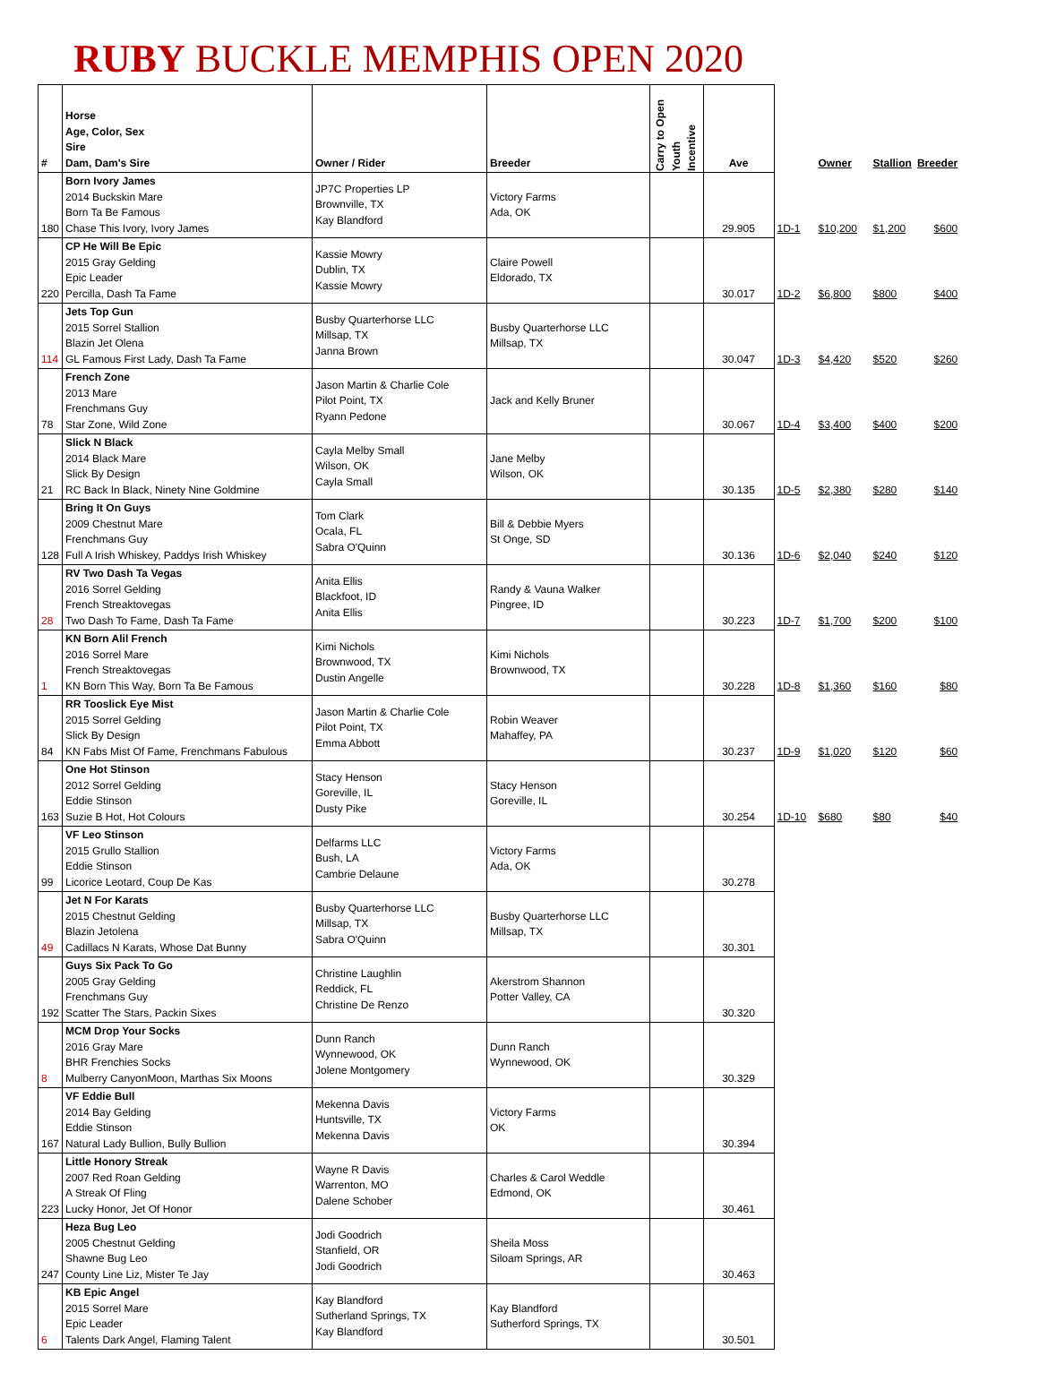RUBY BUCKLE MEMPHIS OPEN 2020
| # | Horse Age, Color, Sex Sire Dam, Dam's Sire | Owner / Rider | Breeder | Carry to Open Youth Incentive | Ave | | Owner | Stallion | Breeder |
| --- | --- | --- | --- | --- | --- | --- | --- | --- | --- |
| 180 | Born Ivory James 2014 Buckskin Mare Born Ta Be Famous Chase This Ivory, Ivory James | JP7C Properties LP Brownville, TX Kay Blandford | Victory Farms Ada, OK | | 29.905 | 1D-1 | $10,200 | $1,200 | $600 |
| 220 | CP He Will Be Epic 2015 Gray Gelding Epic Leader Percilla, Dash Ta Fame | Kassie Mowry Dublin, TX Kassie Mowry | Claire Powell Eldorado, TX | | 30.017 | 1D-2 | $6,800 | $800 | $400 |
| 114 | Jets Top Gun 2015 Sorrel Stallion Blazin Jet Olena GL Famous First Lady, Dash Ta Fame | Busby Quarterhorse LLC Millsap, TX Janna Brown | Busby Quarterhorse LLC Millsap, TX | | 30.047 | 1D-3 | $4,420 | $520 | $260 |
| 78 | French Zone 2013 Mare Frenchmans Guy Star Zone, Wild Zone | Jason Martin & Charlie Cole Pilot Point, TX Ryann Pedone | Jack and Kelly Bruner | | 30.067 | 1D-4 | $3,400 | $400 | $200 |
| 21 | Slick N Black 2014 Black Mare Slick By Design RC Back In Black, Ninety Nine Goldmine | Cayla Melby Small Wilson, OK Cayla Small | Jane Melby Wilson, OK | | 30.135 | 1D-5 | $2,380 | $280 | $140 |
| 128 | Bring It On Guys 2009 Chestnut Mare Frenchmans Guy Full A Irish Whiskey, Paddys Irish Whiskey | Tom Clark Ocala, FL Sabra O'Quinn | Bill & Debbie Myers St Onge, SD | | 30.136 | 1D-6 | $2,040 | $240 | $120 |
| 28 | RV Two Dash Ta Vegas 2016 Sorrel Gelding French Streaktovegas Two Dash To Fame, Dash Ta Fame | Anita Ellis Blackfoot, ID Anita Ellis | Randy & Vauna Walker Pingree, ID | | 30.223 | 1D-7 | $1,700 | $200 | $100 |
| 1 | KN Born Alil French 2016 Sorrel Mare French Streaktovegas KN Born This Way, Born Ta Be Famous | Kimi Nichols Brownwood, TX Dustin Angelle | Kimi Nichols Brownwood, TX | | 30.228 | 1D-8 | $1,360 | $160 | $80 |
| 84 | RR Tooslick Eye Mist 2015 Sorrel Gelding Slick By Design KN Fabs Mist Of Fame, Frenchmans Fabulous | Jason Martin & Charlie Cole Pilot Point, TX Emma Abbott | Robin Weaver Mahaffey, PA | | 30.237 | 1D-9 | $1,020 | $120 | $60 |
| 163 | One Hot Stinson 2012 Sorrel Gelding Eddie Stinson Suzie B Hot, Hot Colours | Stacy Henson Goreville, IL Dusty Pike | Stacy Henson Goreville, IL | | 30.254 | 1D-10 | $680 | $80 | $40 |
| 99 | VF Leo Stinson 2015 Grullo Stallion Eddie Stinson Licorice Leotard, Coup De Kas | Delfarms LLC Bush, LA Cambrie Delaune | Victory Farms Ada, OK | | 30.278 | | | | |
| 49 | Jet N For Karats 2015 Chestnut Gelding Blazin Jetolena Cadillacs N Karats, Whose Dat Bunny | Busby Quarterhorse LLC Millsap, TX Sabra O'Quinn | Busby Quarterhorse LLC Millsap, TX | | 30.301 | | | | |
| 192 | Guys Six Pack To Go 2005 Gray Gelding Frenchmans Guy Scatter The Stars, Packin Sixes | Christine Laughlin Reddick, FL Christine De Renzo | Akerstrom Shannon Potter Valley, CA | | 30.320 | | | | |
| 8 | MCM Drop Your Socks 2016 Gray Mare BHR Frenchies Socks Mulberry CanyonMoon, Marthas Six Moons | Dunn Ranch Wynnewood, OK Jolene Montgomery | Dunn Ranch Wynnewood, OK | | 30.329 | | | | |
| 167 | VF Eddie Bull 2014 Bay Gelding Eddie Stinson Natural Lady Bullion, Bully Bullion | Mekenna Davis Huntsville, TX Mekenna Davis | Victory Farms OK | | 30.394 | | | | |
| 223 | Little Honory Streak 2007 Red Roan Gelding A Streak Of Fling Lucky Honor, Jet Of Honor | Wayne R Davis Warrenton, MO Dalene Schober | Charles & Carol Weddle Edmond, OK | | 30.461 | | | | |
| 247 | Heza Bug Leo 2005 Chestnut Gelding Shawne Bug Leo County Line Liz, Mister Te Jay | Jodi Goodrich Stanfield, OR Jodi Goodrich | Sheila Moss Siloam Springs, AR | | 30.463 | | | | |
| 6 | KB Epic Angel 2015 Sorrel Mare Epic Leader Talents Dark Angel, Flaming Talent | Kay Blandford Sutherland Springs, TX Kay Blandford | Kay Blandford Sutherford Springs, TX | | 30.501 | | | | |